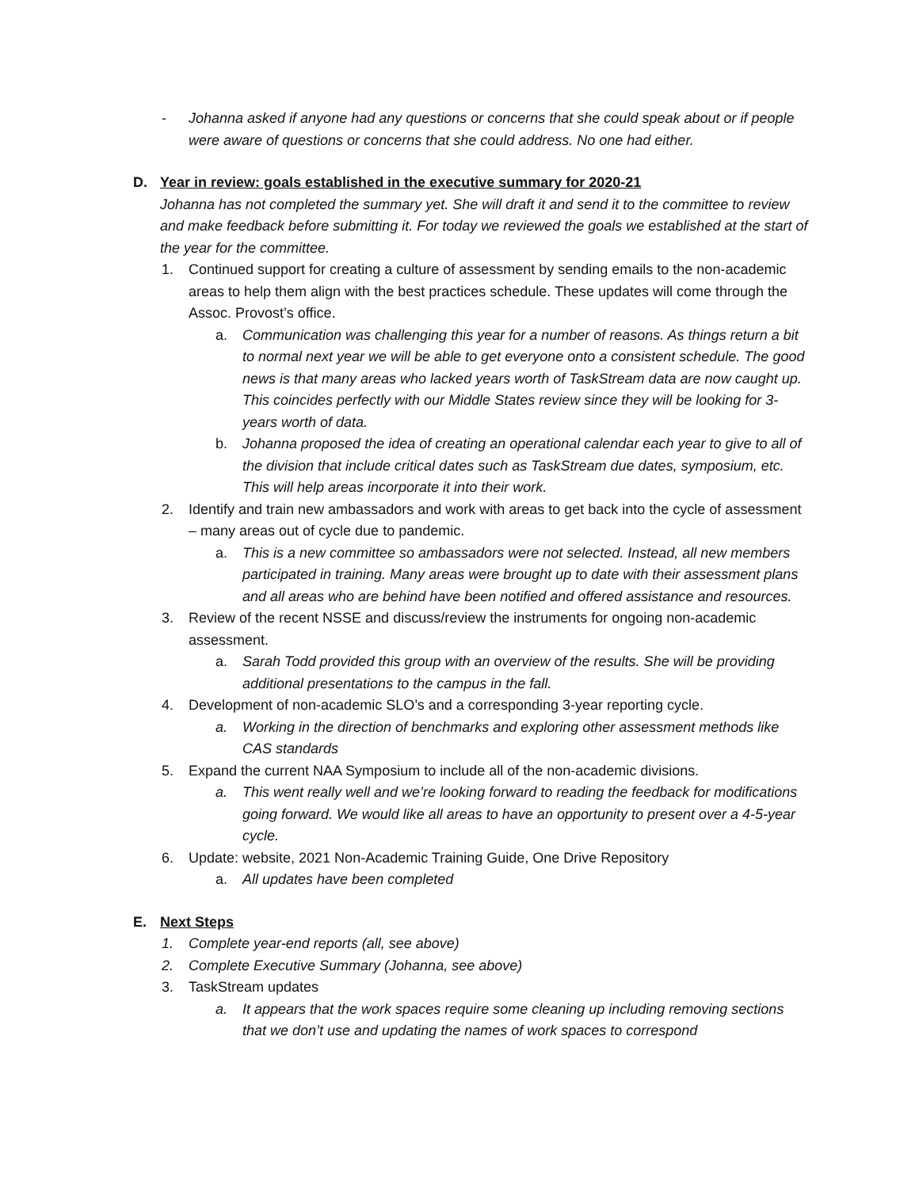- Johanna asked if anyone had any questions or concerns that she could speak about or if people were aware of questions or concerns that she could address. No one had either.
D. Year in review: goals established in the executive summary for 2020-21
Johanna has not completed the summary yet. She will draft it and send it to the committee to review and make feedback before submitting it. For today we reviewed the goals we established at the start of the year for the committee.
1. Continued support for creating a culture of assessment by sending emails to the non-academic areas to help them align with the best practices schedule. These updates will come through the Assoc. Provost’s office.
a. Communication was challenging this year for a number of reasons. As things return a bit to normal next year we will be able to get everyone onto a consistent schedule. The good news is that many areas who lacked years worth of TaskStream data are now caught up. This coincides perfectly with our Middle States review since they will be looking for 3-years worth of data.
b. Johanna proposed the idea of creating an operational calendar each year to give to all of the division that include critical dates such as TaskStream due dates, symposium, etc. This will help areas incorporate it into their work.
2. Identify and train new ambassadors and work with areas to get back into the cycle of assessment – many areas out of cycle due to pandemic.
a. This is a new committee so ambassadors were not selected. Instead, all new members participated in training. Many areas were brought up to date with their assessment plans and all areas who are behind have been notified and offered assistance and resources.
3. Review of the recent NSSE and discuss/review the instruments for ongoing non-academic assessment.
a. Sarah Todd provided this group with an overview of the results. She will be providing additional presentations to the campus in the fall.
4. Development of non-academic SLO’s and a corresponding 3-year reporting cycle.
a. Working in the direction of benchmarks and exploring other assessment methods like CAS standards
5. Expand the current NAA Symposium to include all of the non-academic divisions.
a. This went really well and we’re looking forward to reading the feedback for modifications going forward. We would like all areas to have an opportunity to present over a 4-5-year cycle.
6. Update: website, 2021 Non-Academic Training Guide, One Drive Repository
a. All updates have been completed
E. Next Steps
1. Complete year-end reports (all, see above)
2. Complete Executive Summary (Johanna, see above)
3. TaskStream updates
a. It appears that the work spaces require some cleaning up including removing sections that we don’t use and updating the names of work spaces to correspond